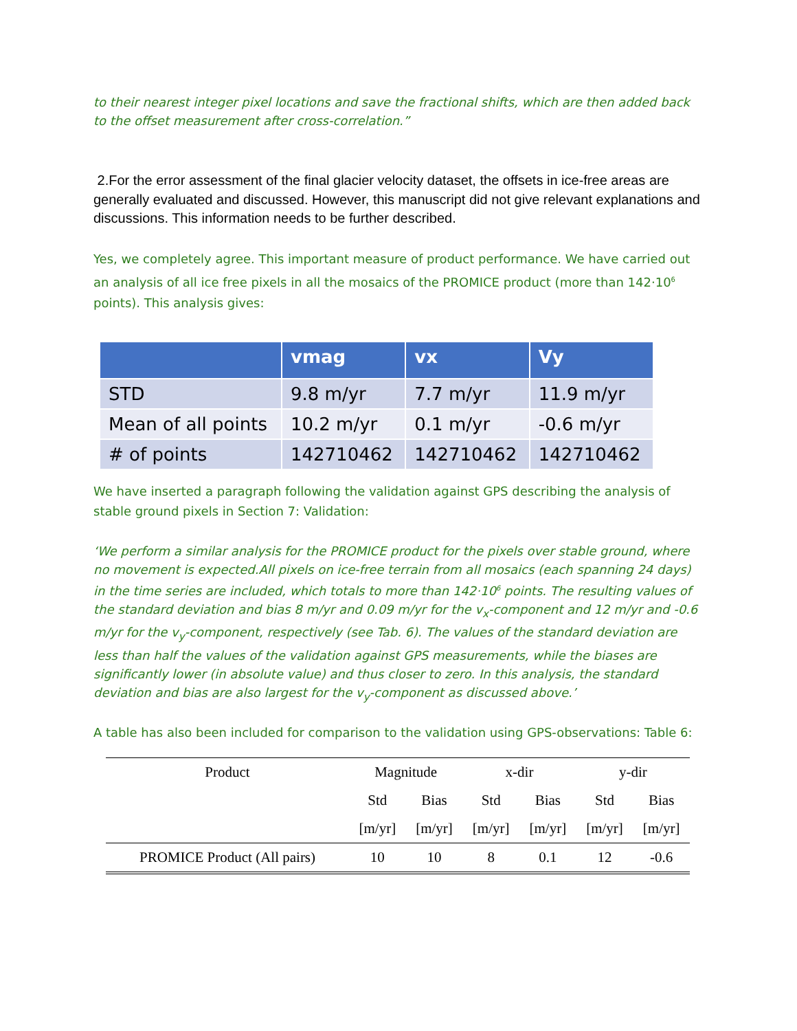to their nearest integer pixel locations and save the fractional shifts, which are then added back to the offset measurement after cross-correlation.”
2.For the error assessment of the final glacier velocity dataset, the offsets in ice-free areas are generally evaluated and discussed. However, this manuscript did not give relevant explanations and discussions. This information needs to be further described.
Yes, we completely agree. This important measure of product performance. We have carried out an analysis of all ice free pixels in all the mosaics of the PROMICE product (more than 142·10<sup>6</sup> points). This analysis gives:
| | vmag | vx | Vy |
| --- | --- | --- | --- |
| STD | 9.8 m/yr | 7.7 m/yr | 11.9 m/yr |
| Mean of all points | 10.2 m/yr | 0.1 m/yr | -0.6 m/yr |
| # of points | 142710462 | 142710462 | 142710462 |
We have inserted a paragraph following the validation against GPS describing the analysis of stable ground pixels in Section 7: Validation:
‘We perform a similar analysis for the PROMICE product for the pixels over stable ground, where no movement is expected.All pixels on ice-free terrain from all mosaics (each spanning 24 days) in the time series are included, which totals to more than 142·10<sup>6</sup> points. The resulting values of the standard deviation and bias 8 m/yr and 0.09 m/yr for the v<sub>x</sub>-component and 12 m/yr and -0.6 m/yr for the v<sub>y</sub>-component, respectively (see Tab. 6). The values of the standard deviation are less than half the values of the validation against GPS measurements, while the biases are significantly lower (in absolute value) and thus closer to zero. In this analysis, the standard deviation and bias are also largest for the v<sub>y</sub>-component as discussed above.’
A table has also been included for comparison to the validation using GPS-observations: Table 6:
| Product | Magnitude | | x-dir | | y-dir | |
| --- | --- | --- | --- | --- | --- | --- |
| | Std | Bias | Std | Bias | Std | Bias |
| | [m/yr] | [m/yr] | [m/yr] | [m/yr] | [m/yr] | [m/yr] |
| PROMICE Product (All pairs) | 10 | 10 | 8 | 0.1 | 12 | -0.6 |